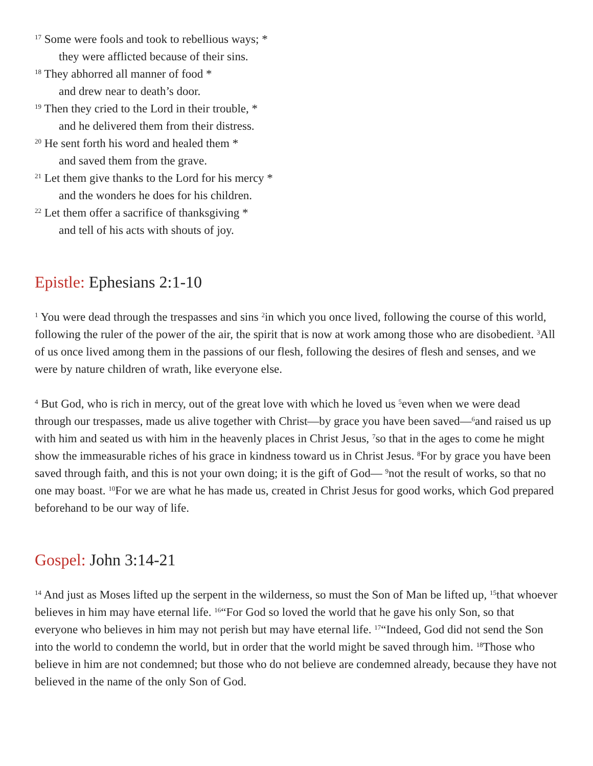<sup>17</sup> Some were fools and took to rebellious ways; *
they were afflicted because of their sins.
<sup>18</sup> They abhorred all manner of food *
and drew near to death’s door.
<sup>19</sup> Then they cried to the Lord in their trouble, *
and he delivered them from their distress.
<sup>20</sup> He sent forth his word and healed them *
and saved them from the grave.
<sup>21</sup> Let them give thanks to the Lord for his mercy *
and the wonders he does for his children.
<sup>22</sup> Let them offer a sacrifice of thanksgiving *
and tell of his acts with shouts of joy.
Epistle: Ephesians 2:1-10
<sup>1</sup> You were dead through the trespasses and sins <sup>2</sup>in which you once lived, following the course of this world, following the ruler of the power of the air, the spirit that is now at work among those who are disobedient. <sup>3</sup>All of us once lived among them in the passions of our flesh, following the desires of flesh and senses, and we were by nature children of wrath, like everyone else.
<sup>4</sup> But God, who is rich in mercy, out of the great love with which he loved us <sup>5</sup>even when we were dead through our trespasses, made us alive together with Christ—by grace you have been saved—<sup>6</sup>and raised us up with him and seated us with him in the heavenly places in Christ Jesus, <sup>7</sup>so that in the ages to come he might show the immeasurable riches of his grace in kindness toward us in Christ Jesus. <sup>8</sup>For by grace you have been saved through faith, and this is not your own doing; it is the gift of God— <sup>9</sup>not the result of works, so that no one may boast. <sup>10</sup>For we are what he has made us, created in Christ Jesus for good works, which God prepared beforehand to be our way of life.
Gospel: John 3:14-21
<sup>14</sup> And just as Moses lifted up the serpent in the wilderness, so must the Son of Man be lifted up, <sup>15</sup>that whoever believes in him may have eternal life. <sup>16</sup>“For God so loved the world that he gave his only Son, so that everyone who believes in him may not perish but may have eternal life. <sup>17</sup>“Indeed, God did not send the Son into the world to condemn the world, but in order that the world might be saved through him. <sup>18</sup>Those who believe in him are not condemned; but those who do not believe are condemned already, because they have not believed in the name of the only Son of God.